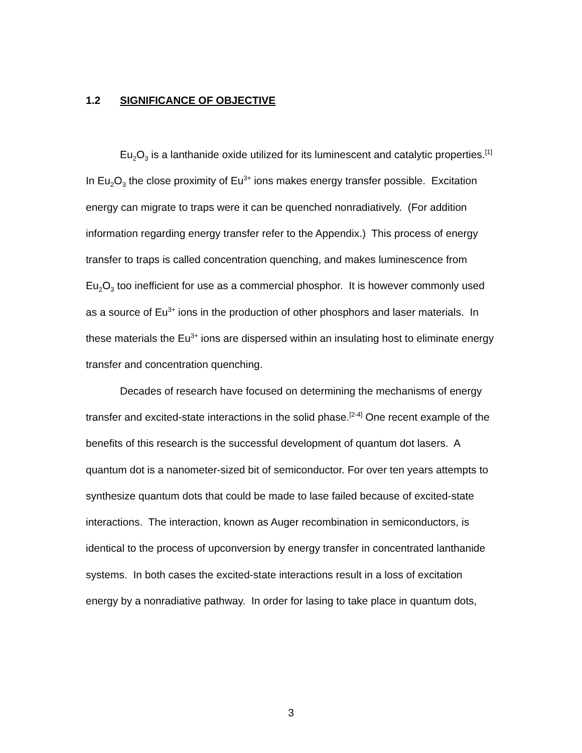1.2 SIGNIFICANCE OF OBJECTIVE
Eu<sub>2</sub>O<sub>3</sub> is a lanthanide oxide utilized for its luminescent and catalytic properties.<sup>[1]</sup> In Eu<sub>2</sub>O<sub>3</sub> the close proximity of Eu<sup>3+</sup> ions makes energy transfer possible. Excitation energy can migrate to traps were it can be quenched nonradiatively. (For addition information regarding energy transfer refer to the Appendix.) This process of energy transfer to traps is called concentration quenching, and makes luminescence from Eu<sub>2</sub>O<sub>3</sub> too inefficient for use as a commercial phosphor. It is however commonly used as a source of Eu<sup>3+</sup> ions in the production of other phosphors and laser materials. In these materials the Eu<sup>3+</sup> ions are dispersed within an insulating host to eliminate energy transfer and concentration quenching.
Decades of research have focused on determining the mechanisms of energy transfer and excited-state interactions in the solid phase.<sup>[2-4]</sup> One recent example of the benefits of this research is the successful development of quantum dot lasers. A quantum dot is a nanometer-sized bit of semiconductor. For over ten years attempts to synthesize quantum dots that could be made to lase failed because of excited-state interactions. The interaction, known as Auger recombination in semiconductors, is identical to the process of upconversion by energy transfer in concentrated lanthanide systems. In both cases the excited-state interactions result in a loss of excitation energy by a nonradiative pathway. In order for lasing to take place in quantum dots,
3